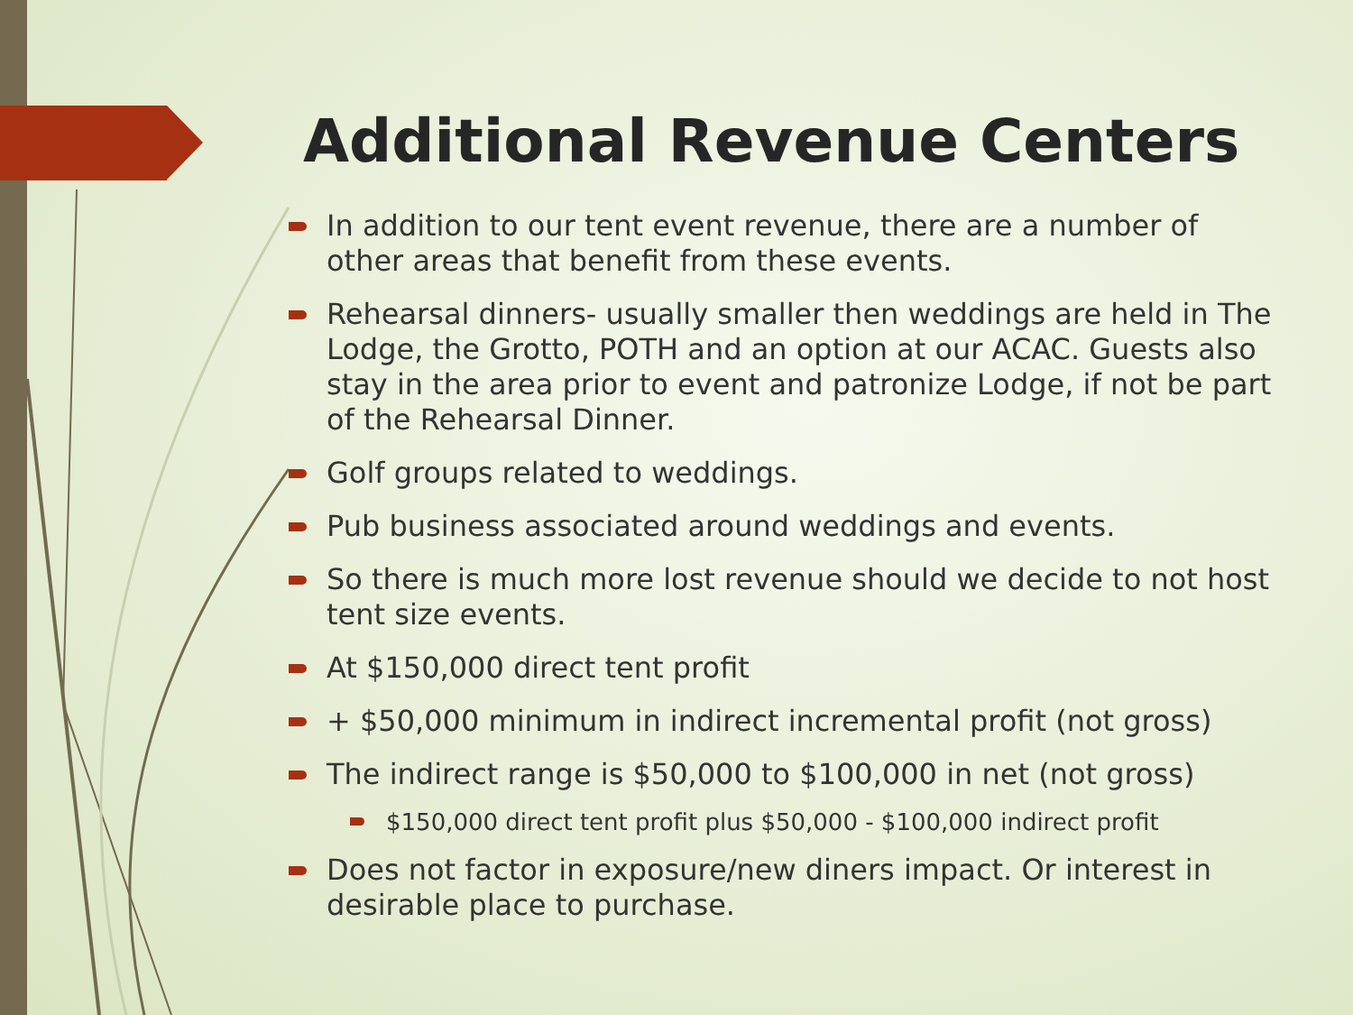Additional Revenue Centers
In addition to our tent event revenue, there are a number of other areas that benefit from these events.
Rehearsal dinners- usually smaller then weddings are held in The Lodge, the Grotto, POTH and an option at our ACAC. Guests also stay in the area prior to event and patronize Lodge, if not be part of the Rehearsal Dinner.
Golf groups related to weddings.
Pub business associated around weddings and events.
So there is much more lost revenue should we decide to not host tent size events.
At $150,000 direct tent profit
+ $50,000 minimum in indirect incremental profit (not gross)
The indirect range is $50,000 to $100,000 in net (not gross)
$150,000 direct tent profit plus $50,000 - $100,000 indirect profit
Does not factor in exposure/new diners impact. Or interest in desirable place to purchase.